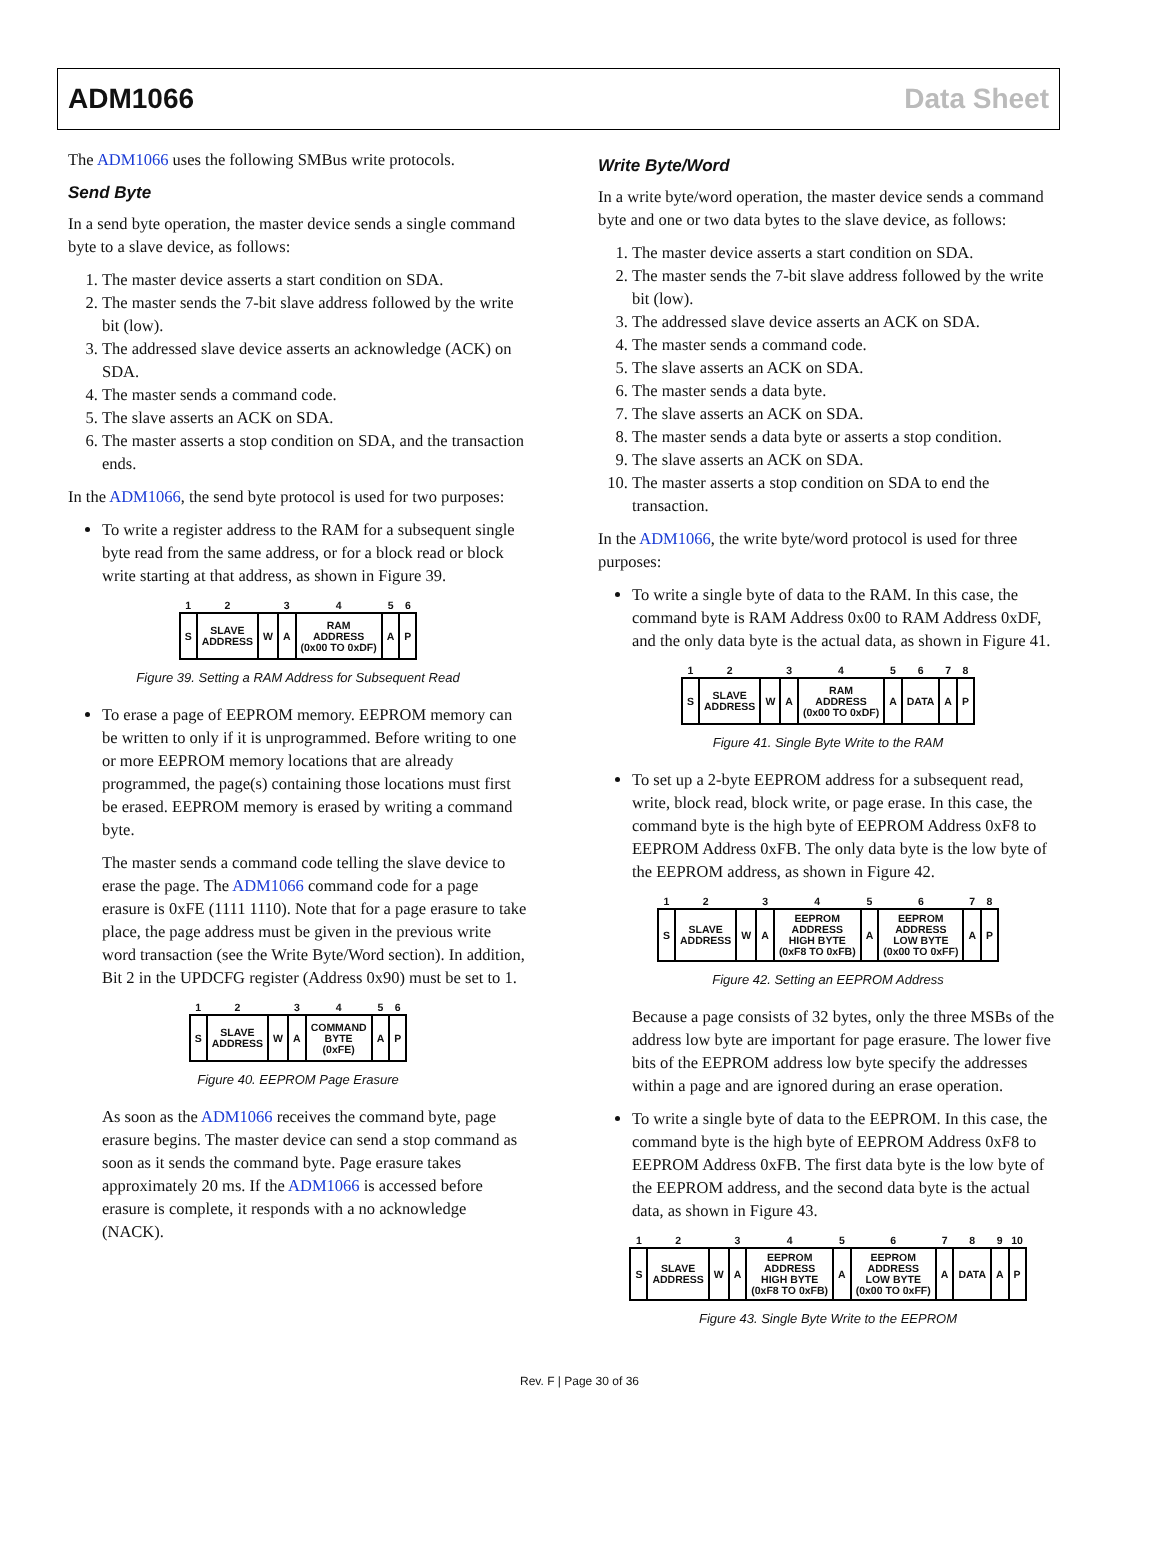ADM1066 Data Sheet
The ADM1066 uses the following SMBus write protocols.
Send Byte
In a send byte operation, the master device sends a single command byte to a slave device, as follows:
1. The master device asserts a start condition on SDA.
2. The master sends the 7-bit slave address followed by the write bit (low).
3. The addressed slave device asserts an acknowledge (ACK) on SDA.
4. The master sends a command code.
5. The slave asserts an ACK on SDA.
6. The master asserts a stop condition on SDA, and the transaction ends.
In the ADM1066, the send byte protocol is used for two purposes:
To write a register address to the RAM for a subsequent single byte read from the same address, or for a block read or block write starting at that address, as shown in Figure 39.
| 1 | 2 | | 3 | 4 | 5 | 6 |
| S | SLAVE ADDRESS | W | A | RAM ADDRESS (0x00 TO 0xDF) | A | P |
Figure 39. Setting a RAM Address for Subsequent Read
To erase a page of EEPROM memory. EEPROM memory can be written to only if it is unprogrammed. Before writing to one or more EEPROM memory locations that are already programmed, the page(s) containing those locations must first be erased. EEPROM memory is erased by writing a command byte.
The master sends a command code telling the slave device to erase the page. The ADM1066 command code for a page erasure is 0xFE (1111 1110). Note that for a page erasure to take place, the page address must be given in the previous write word transaction (see the Write Byte/Word section). In addition, Bit 2 in the UPDCFG register (Address 0x90) must be set to 1.
| 1 | 2 | | 3 | 4 | 5 | 6 |
| S | SLAVE ADDRESS | W | A | COMMAND BYTE (0xFE) | A | P |
Figure 40. EEPROM Page Erasure
As soon as the ADM1066 receives the command byte, page erasure begins. The master device can send a stop command as soon as it sends the command byte. Page erasure takes approximately 20 ms. If the ADM1066 is accessed before erasure is complete, it responds with a no acknowledge (NACK).
Write Byte/Word
In a write byte/word operation, the master device sends a command byte and one or two data bytes to the slave device, as follows:
1. The master device asserts a start condition on SDA.
2. The master sends the 7-bit slave address followed by the write bit (low).
3. The addressed slave device asserts an ACK on SDA.
4. The master sends a command code.
5. The slave asserts an ACK on SDA.
6. The master sends a data byte.
7. The slave asserts an ACK on SDA.
8. The master sends a data byte or asserts a stop condition.
9. The slave asserts an ACK on SDA.
10. The master asserts a stop condition on SDA to end the transaction.
In the ADM1066, the write byte/word protocol is used for three purposes:
To write a single byte of data to the RAM. In this case, the command byte is RAM Address 0x00 to RAM Address 0xDF, and the only data byte is the actual data, as shown in Figure 41.
| 1 | 2 | | 3 | 4 | 5 | 6 | 7 | 8 |
| S | SLAVE ADDRESS | W | A | RAM ADDRESS (0x00 TO 0xDF) | A | DATA | A | P |
Figure 41. Single Byte Write to the RAM
To set up a 2-byte EEPROM address for a subsequent read, write, block read, block write, or page erase. In this case, the command byte is the high byte of EEPROM Address 0xF8 to EEPROM Address 0xFB. The only data byte is the low byte of the EEPROM address, as shown in Figure 42.
| 1 | 2 | | 3 | 4 | 5 | 6 | 7 | 8 |
| S | SLAVE ADDRESS | W | A | EEPROM ADDRESS HIGH BYTE (0xF8 TO 0xFB) | A | EEPROM ADDRESS LOW BYTE (0x00 TO 0xFF) | A | P |
Figure 42. Setting an EEPROM Address
Because a page consists of 32 bytes, only the three MSBs of the address low byte are important for page erasure. The lower five bits of the EEPROM address low byte specify the addresses within a page and are ignored during an erase operation.
To write a single byte of data to the EEPROM. In this case, the command byte is the high byte of EEPROM Address 0xF8 to EEPROM Address 0xFB. The first data byte is the low byte of the EEPROM address, and the second data byte is the actual data, as shown in Figure 43.
| 1 | 2 | | 3 | 4 | 5 | 6 | 7 | 8 | 9 | 10 |
| S | SLAVE ADDRESS | W | A | EEPROM ADDRESS HIGH BYTE (0xF8 TO 0xFB) | A | EEPROM ADDRESS LOW BYTE (0x00 TO 0xFF) | A | DATA | A | P |
Figure 43. Single Byte Write to the EEPROM
Rev. F | Page 30 of 36